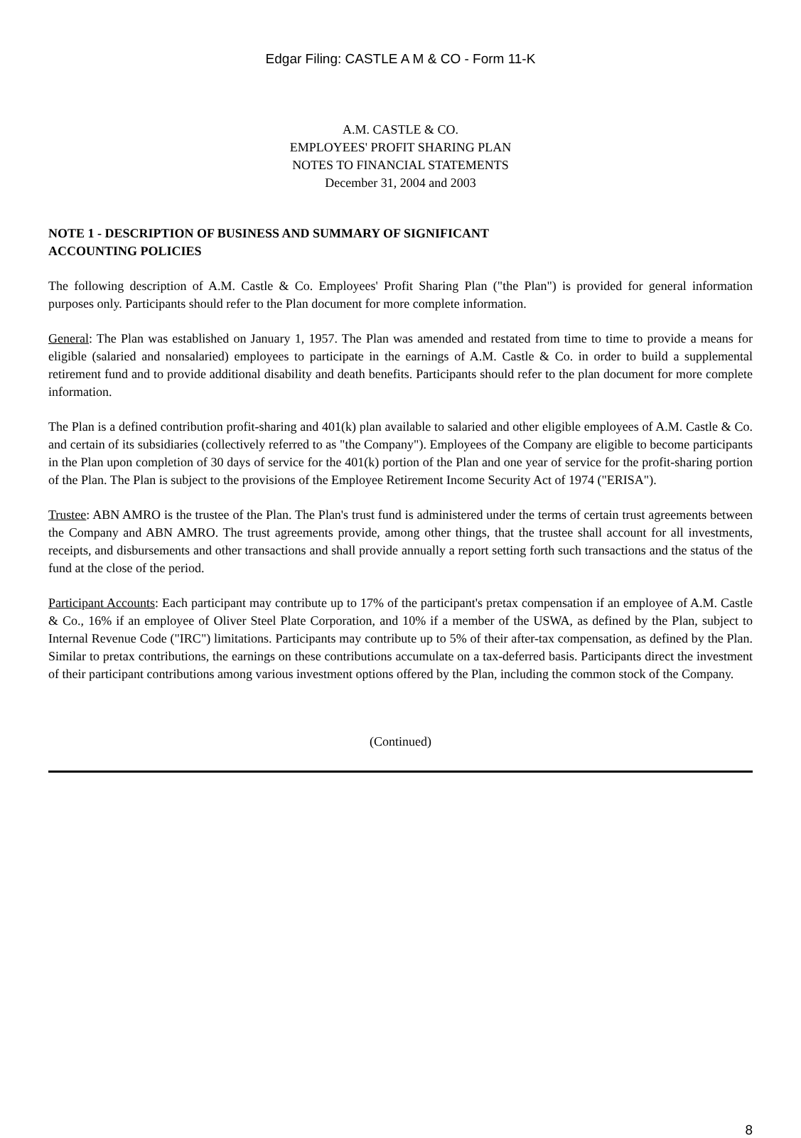Edgar Filing: CASTLE A M & CO - Form 11-K
A.M. CASTLE & CO.
EMPLOYEES' PROFIT SHARING PLAN
NOTES TO FINANCIAL STATEMENTS
December 31, 2004 and 2003
NOTE 1 - DESCRIPTION OF BUSINESS AND SUMMARY OF SIGNIFICANT
ACCOUNTING POLICIES
The following description of A.M. Castle & Co. Employees' Profit Sharing Plan ("the Plan") is provided for general information purposes only. Participants should refer to the Plan document for more complete information.
General: The Plan was established on January 1, 1957. The Plan was amended and restated from time to time to provide a means for eligible (salaried and nonsalaried) employees to participate in the earnings of A.M. Castle & Co. in order to build a supplemental retirement fund and to provide additional disability and death benefits. Participants should refer to the plan document for more complete information.
The Plan is a defined contribution profit-sharing and 401(k) plan available to salaried and other eligible employees of A.M. Castle & Co. and certain of its subsidiaries (collectively referred to as "the Company"). Employees of the Company are eligible to become participants in the Plan upon completion of 30 days of service for the 401(k) portion of the Plan and one year of service for the profit-sharing portion of the Plan. The Plan is subject to the provisions of the Employee Retirement Income Security Act of 1974 ("ERISA").
Trustee: ABN AMRO is the trustee of the Plan. The Plan's trust fund is administered under the terms of certain trust agreements between the Company and ABN AMRO. The trust agreements provide, among other things, that the trustee shall account for all investments, receipts, and disbursements and other transactions and shall provide annually a report setting forth such transactions and the status of the fund at the close of the period.
Participant Accounts: Each participant may contribute up to 17% of the participant's pretax compensation if an employee of A.M. Castle & Co., 16% if an employee of Oliver Steel Plate Corporation, and 10% if a member of the USWA, as defined by the Plan, subject to Internal Revenue Code ("IRC") limitations. Participants may contribute up to 5% of their after-tax compensation, as defined by the Plan. Similar to pretax contributions, the earnings on these contributions accumulate on a tax-deferred basis. Participants direct the investment of their participant contributions among various investment options offered by the Plan, including the common stock of the Company.
(Continued)
8